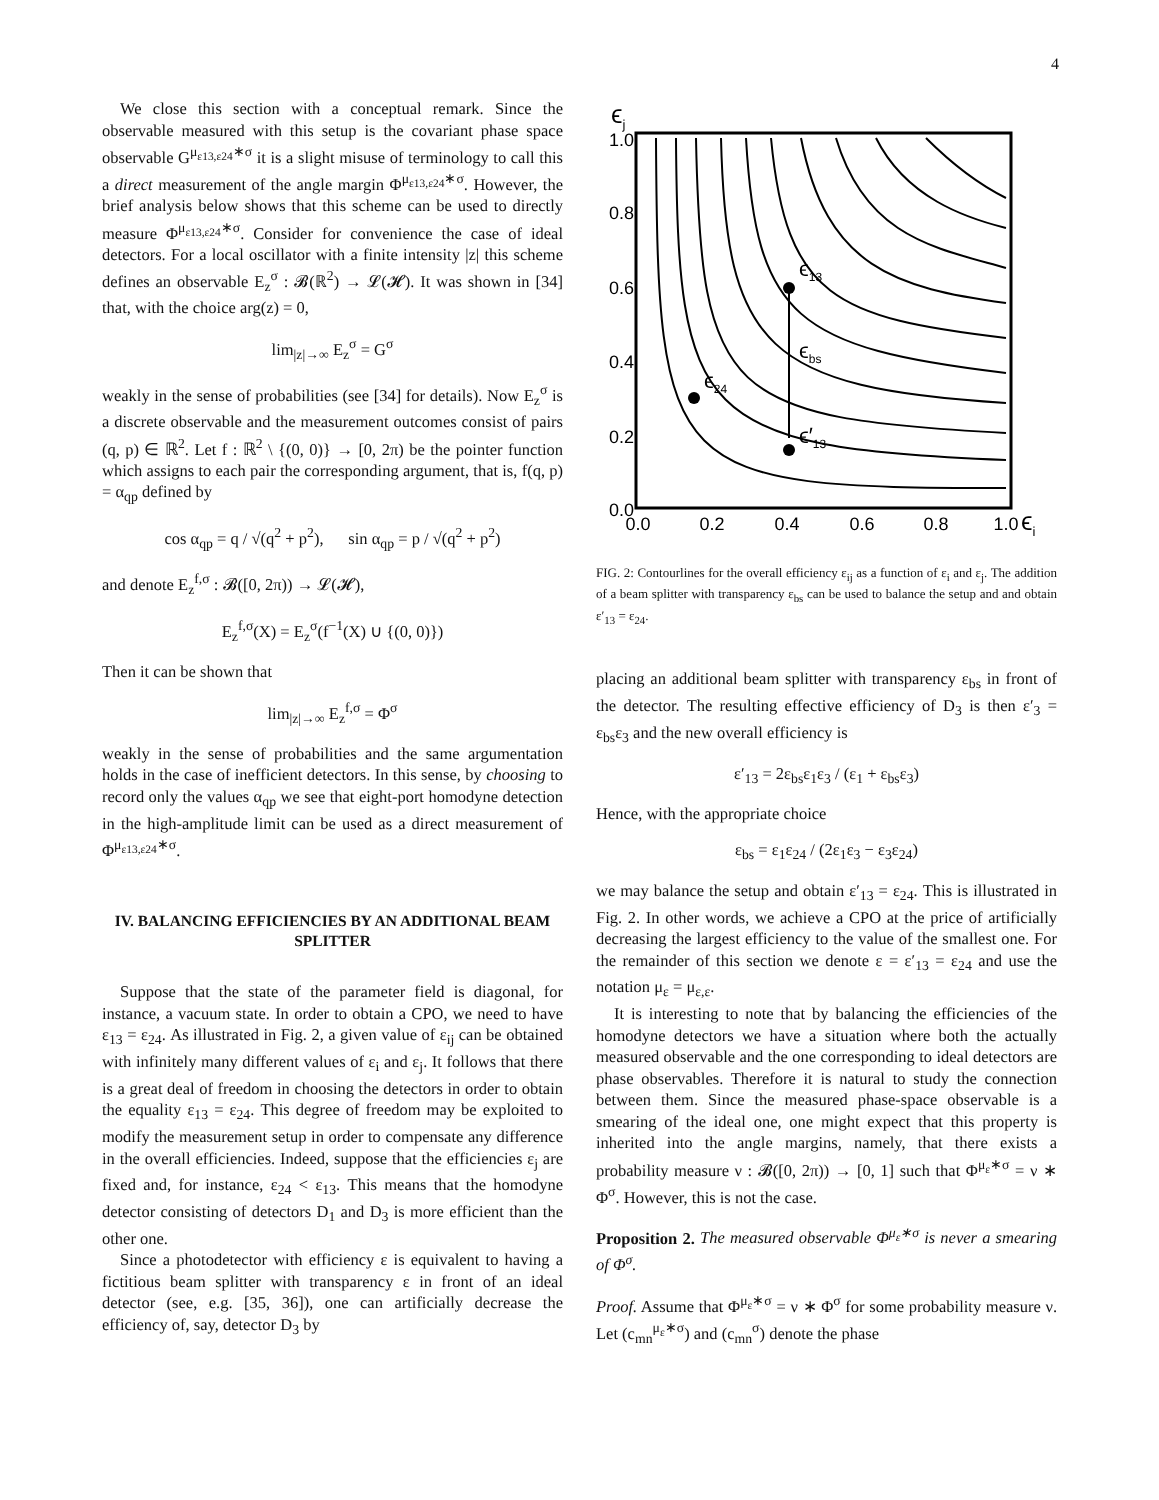4
We close this section with a conceptual remark. Since the observable measured with this setup is the covariant phase space observable G<sup>μ<sub>ε13,ε24</sub>∗σ</sup> it is a slight misuse of terminology to call this a direct measurement of the angle margin Φ<sup>μ<sub>ε13,ε24</sub>∗σ</sup>. However, the brief analysis below shows that this scheme can be used to directly measure Φ<sup>μ<sub>ε13,ε24</sub>∗σ</sup>. Consider for convenience the case of ideal detectors. For a local oscillator with a finite intensity |z| this scheme defines an observable E<sub>z</sub><sup>σ</sup> : 𝓑(ℝ<sup>2</sup>) → 𝓛(𝓗). It was shown in [34] that, with the choice arg(z) = 0,
lim<sub>|z|→∞</sub> E<sub>z</sub><sup>σ</sup> = G<sup>σ</sup>
weakly in the sense of probabilities (see [34] for details). Now E<sub>z</sub><sup>σ</sup> is a discrete observable and the measurement outcomes consist of pairs (q, p) ∈ ℝ<sup>2</sup>. Let f : ℝ<sup>2</sup> \ {(0, 0)} → [0, 2π) be the pointer function which assigns to each pair the corresponding argument, that is, f(q, p) = α<sub>qp</sub> defined by
cos α<sub>qp</sub> = q / √(q<sup>2</sup> + p<sup>2</sup>), sin α<sub>qp</sub> = p / √(q<sup>2</sup> + p<sup>2</sup>)
and denote E<sub>z</sub><sup>f,σ</sup> : 𝓑([0, 2π)) → 𝓛(𝓗),
E<sub>z</sub><sup>f,σ</sup>(X) = E<sub>z</sub><sup>σ</sup>(f<sup>−1</sup>(X) ∪ {(0, 0)})
Then it can be shown that
lim<sub>|z|→∞</sub> E<sub>z</sub><sup>f,σ</sup> = Φ<sup>σ</sup>
weakly in the sense of probabilities and the same argumentation holds in the case of inefficient detectors. In this sense, by choosing to record only the values α<sub>qp</sub> we see that eight-port homodyne detection in the high-amplitude limit can be used as a direct measurement of Φ<sup>μ<sub>ε13,ε24</sub>∗σ</sup>.
IV. BALANCING EFFICIENCIES BY AN ADDITIONAL BEAM SPLITTER
Suppose that the state of the parameter field is diagonal, for instance, a vacuum state. In order to obtain a CPO, we need to have ε<sub>13</sub> = ε<sub>24</sub>. As illustrated in Fig. 2, a given value of ε<sub>ij</sub> can be obtained with infinitely many different values of ε<sub>i</sub> and ε<sub>j</sub>. It follows that there is a great deal of freedom in choosing the detectors in order to obtain the equality ε<sub>13</sub> = ε<sub>24</sub>. This degree of freedom may be exploited to modify the measurement setup in order to compensate any difference in the overall efficiencies. Indeed, suppose that the efficiencies ε<sub>j</sub> are fixed and, for instance, ε<sub>24</sub> < ε<sub>13</sub>. This means that the homodyne detector consisting of detectors D<sub>1</sub> and D<sub>3</sub> is more efficient than the other one.
Since a photodetector with efficiency ε is equivalent to having a fictitious beam splitter with transparency ε in front of an ideal detector (see, e.g. [35, 36]), one can artificially decrease the efficiency of, say, detector D<sub>3</sub> by
ϵj
1.0
0.8
0.6
0.4
0.2
0.0
0.0
0.2
0.4
0.6
0.8
1.0
ϵi
ϵ13
ϵbs
ϵ24
ϵ′13
FIG. 2: Contourlines for the overall efficiency ε<sub>ij</sub> as a function of ε<sub>i</sub> and ε<sub>j</sub>. The addition of a beam splitter with transparency ε<sub>bs</sub> can be used to balance the setup and and obtain ε′<sub>13</sub> = ε<sub>24</sub>.
placing an additional beam splitter with transparency ε<sub>bs</sub> in front of the detector. The resulting effective efficiency of D<sub>3</sub> is then ε′<sub>3</sub> = ε<sub>bs</sub>ε<sub>3</sub> and the new overall efficiency is
ε′<sub>13</sub> = 2ε<sub>bs</sub>ε<sub>1</sub>ε<sub>3</sub> / (ε<sub>1</sub> + ε<sub>bs</sub>ε<sub>3</sub>)
Hence, with the appropriate choice
ε<sub>bs</sub> = ε<sub>1</sub>ε<sub>24</sub> / (2ε<sub>1</sub>ε<sub>3</sub> − ε<sub>3</sub>ε<sub>24</sub>)
we may balance the setup and obtain ε′<sub>13</sub> = ε<sub>24</sub>. This is illustrated in Fig. 2. In other words, we achieve a CPO at the price of artificially decreasing the largest efficiency to the value of the smallest one. For the remainder of this section we denote ε = ε′<sub>13</sub> = ε<sub>24</sub> and use the notation μ<sub>ε</sub> = μ<sub>ε,ε</sub>.
It is interesting to note that by balancing the efficiencies of the homodyne detectors we have a situation where both the actually measured observable and the one corresponding to ideal detectors are phase observables. Therefore it is natural to study the connection between them. Since the measured phase-space observable is a smearing of the ideal one, one might expect that this property is inherited into the angle margins, namely, that there exists a probability measure ν : 𝓑([0, 2π)) → [0, 1] such that Φ<sup>μ<sub>ε</sub>∗σ</sup> = ν ∗ Φ<sup>σ</sup>. However, this is not the case.
Proposition 2. The measured observable Φ<sup>μ<sub>ε</sub>∗σ</sup> is never a smearing of Φ<sup>σ</sup>.
Proof. Assume that Φ<sup>μ<sub>ε</sub>∗σ</sup> = ν ∗ Φ<sup>σ</sup> for some probability measure ν. Let (c<sub>mn</sub><sup>μ<sub>ε</sub>∗σ</sup>) and (c<sub>mn</sub><sup>σ</sup>) denote the phase